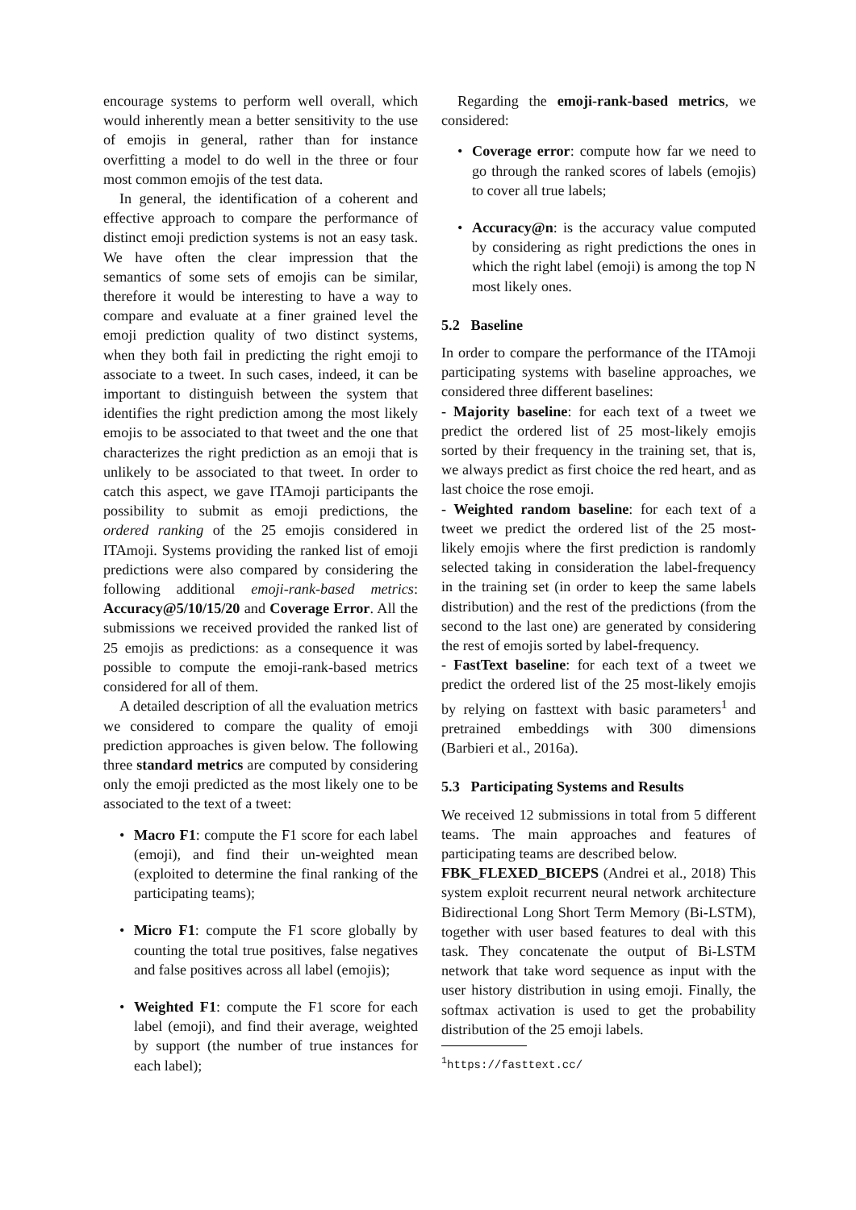encourage systems to perform well overall, which would inherently mean a better sensitivity to the use of emojis in general, rather than for instance overfitting a model to do well in the three or four most common emojis of the test data.
In general, the identification of a coherent and effective approach to compare the performance of distinct emoji prediction systems is not an easy task. We have often the clear impression that the semantics of some sets of emojis can be similar, therefore it would be interesting to have a way to compare and evaluate at a finer grained level the emoji prediction quality of two distinct systems, when they both fail in predicting the right emoji to associate to a tweet. In such cases, indeed, it can be important to distinguish between the system that identifies the right prediction among the most likely emojis to be associated to that tweet and the one that characterizes the right prediction as an emoji that is unlikely to be associated to that tweet. In order to catch this aspect, we gave ITAmoji participants the possibility to submit as emoji predictions, the ordered ranking of the 25 emojis considered in ITAmoji. Systems providing the ranked list of emoji predictions were also compared by considering the following additional emoji-rank-based metrics: Accuracy@5/10/15/20 and Coverage Error. All the submissions we received provided the ranked list of 25 emojis as predictions: as a consequence it was possible to compute the emoji-rank-based metrics considered for all of them.
A detailed description of all the evaluation metrics we considered to compare the quality of emoji prediction approaches is given below. The following three standard metrics are computed by considering only the emoji predicted as the most likely one to be associated to the text of a tweet:
• Macro F1: compute the F1 score for each label (emoji), and find their un-weighted mean (exploited to determine the final ranking of the participating teams);
• Micro F1: compute the F1 score globally by counting the total true positives, false negatives and false positives across all label (emojis);
• Weighted F1: compute the F1 score for each label (emoji), and find their average, weighted by support (the number of true instances for each label);
Regarding the emoji-rank-based metrics, we considered:
• Coverage error: compute how far we need to go through the ranked scores of labels (emojis) to cover all true labels;
• Accuracy@n: is the accuracy value computed by considering as right predictions the ones in which the right label (emoji) is among the top N most likely ones.
5.2 Baseline
In order to compare the performance of the ITAmoji participating systems with baseline approaches, we considered three different baselines:
- Majority baseline: for each text of a tweet we predict the ordered list of 25 most-likely emojis sorted by their frequency in the training set, that is, we always predict as first choice the red heart, and as last choice the rose emoji.
- Weighted random baseline: for each text of a tweet we predict the ordered list of the 25 most-likely emojis where the first prediction is randomly selected taking in consideration the label-frequency in the training set (in order to keep the same labels distribution) and the rest of the predictions (from the second to the last one) are generated by considering the rest of emojis sorted by label-frequency.
- FastText baseline: for each text of a tweet we predict the ordered list of the 25 most-likely emojis by relying on fasttext with basic parameters<sup>1</sup> and pretrained embeddings with 300 dimensions (Barbieri et al., 2016a).
5.3 Participating Systems and Results
We received 12 submissions in total from 5 different teams. The main approaches and features of participating teams are described below.
FBK_FLEXED_BICEPS (Andrei et al., 2018) This system exploit recurrent neural network architecture Bidirectional Long Short Term Memory (Bi-LSTM), together with user based features to deal with this task. They concatenate the output of Bi-LSTM network that take word sequence as input with the user history distribution in using emoji. Finally, the softmax activation is used to get the probability distribution of the 25 emoji labels.
<sup>1</sup> https://fasttext.cc/